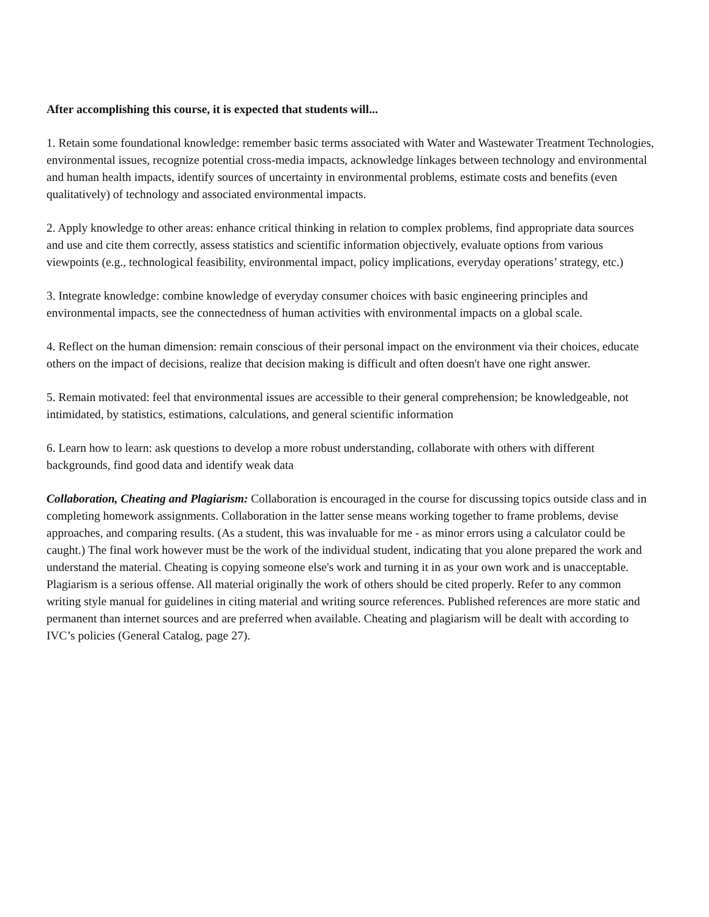After accomplishing this course, it is expected that students will...
1. Retain some foundational knowledge: remember basic terms associated with Water and Wastewater Treatment Technologies, environmental issues, recognize potential cross-media impacts, acknowledge linkages between technology and environmental and human health impacts, identify sources of uncertainty in environmental problems, estimate costs and benefits (even qualitatively) of technology and associated environmental impacts.
2. Apply knowledge to other areas: enhance critical thinking in relation to complex problems, find appropriate data sources and use and cite them correctly, assess statistics and scientific information objectively, evaluate options from various viewpoints (e.g., technological feasibility, environmental impact, policy implications, everyday operations’ strategy, etc.)
3. Integrate knowledge: combine knowledge of everyday consumer choices with basic engineering principles and environmental impacts, see the connectedness of human activities with environmental impacts on a global scale.
4. Reflect on the human dimension: remain conscious of their personal impact on the environment via their choices, educate others on the impact of decisions, realize that decision making is difficult and often doesn't have one right answer.
5. Remain motivated: feel that environmental issues are accessible to their general comprehension; be knowledgeable, not intimidated, by statistics, estimations, calculations, and general scientific information
6. Learn how to learn: ask questions to develop a more robust understanding, collaborate with others with different backgrounds, find good data and identify weak data
Collaboration, Cheating and Plagiarism: Collaboration is encouraged in the course for discussing topics outside class and in completing homework assignments. Collaboration in the latter sense means working together to frame problems, devise approaches, and comparing results. (As a student, this was invaluable for me - as minor errors using a calculator could be caught.) The final work however must be the work of the individual student, indicating that you alone prepared the work and understand the material. Cheating is copying someone else's work and turning it in as your own work and is unacceptable. Plagiarism is a serious offense. All material originally the work of others should be cited properly. Refer to any common writing style manual for guidelines in citing material and writing source references. Published references are more static and permanent than internet sources and are preferred when available. Cheating and plagiarism will be dealt with according to IVC’s policies (General Catalog, page 27).